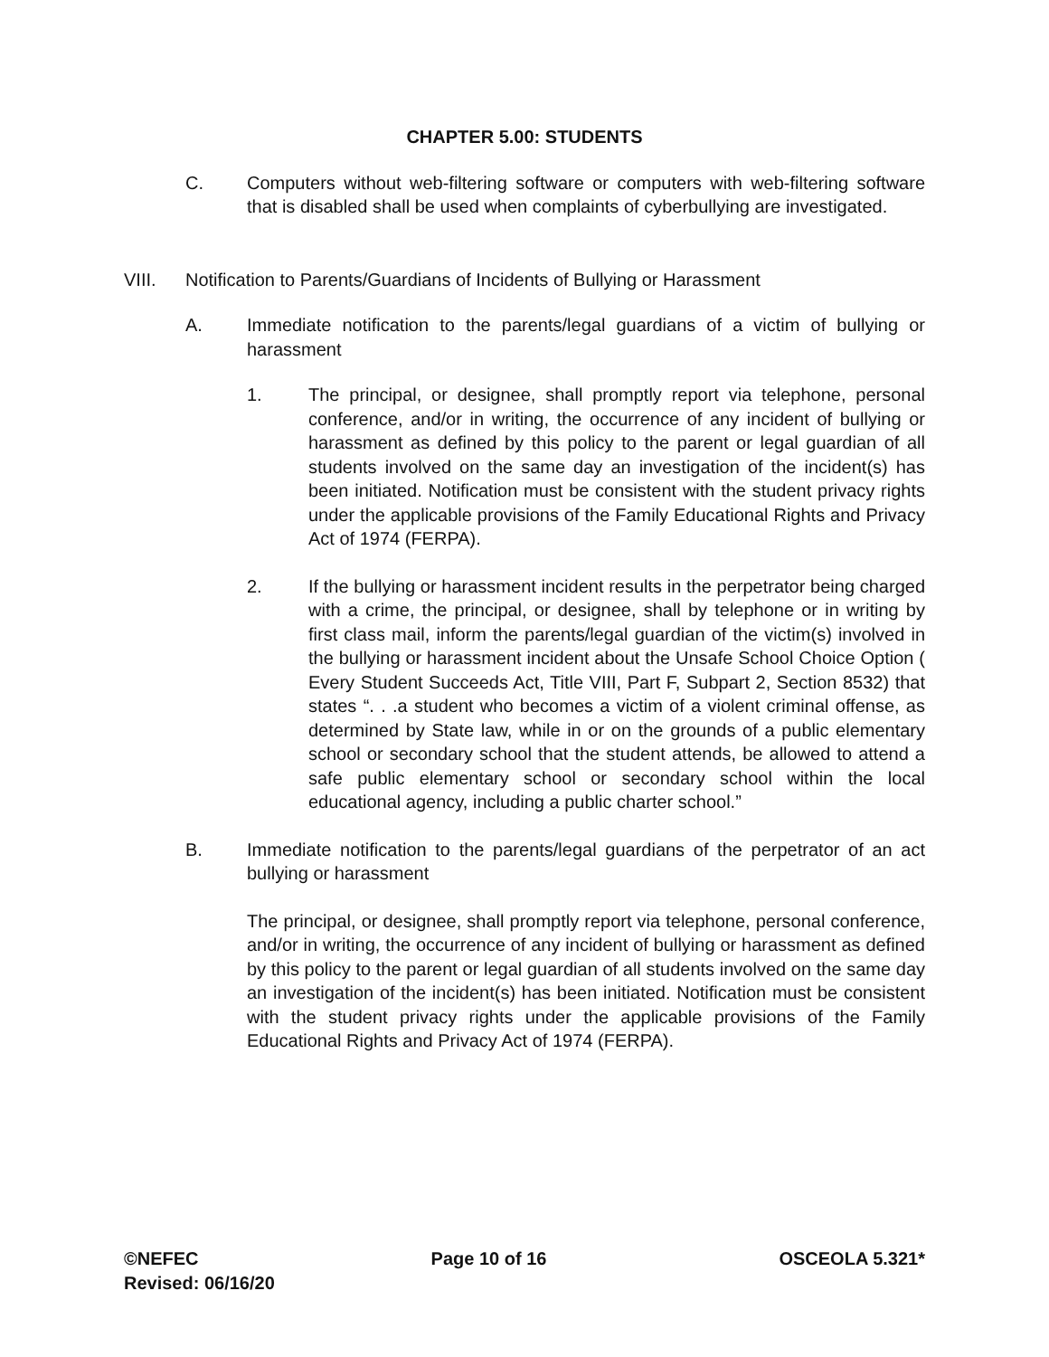CHAPTER 5.00: STUDENTS
C. Computers without web-filtering software or computers with web-filtering software that is disabled shall be used when complaints of cyberbullying are investigated.
VIII. Notification to Parents/Guardians of Incidents of Bullying or Harassment
A. Immediate notification to the parents/legal guardians of a victim of bullying or harassment
1. The principal, or designee, shall promptly report via telephone, personal conference, and/or in writing, the occurrence of any incident of bullying or harassment as defined by this policy to the parent or legal guardian of all students involved on the same day an investigation of the incident(s) has been initiated. Notification must be consistent with the student privacy rights under the applicable provisions of the Family Educational Rights and Privacy Act of 1974 (FERPA).
2. If the bullying or harassment incident results in the perpetrator being charged with a crime, the principal, or designee, shall by telephone or in writing by first class mail, inform the parents/legal guardian of the victim(s) involved in the bullying or harassment incident about the Unsafe School Choice Option ( Every Student Succeeds Act, Title VIII, Part F, Subpart 2, Section 8532) that states “. . .a student who becomes a victim of a violent criminal offense, as determined by State law, while in or on the grounds of a public elementary school or secondary school that the student attends, be allowed to attend a safe public elementary school or secondary school within the local educational agency, including a public charter school.”
B. Immediate notification to the parents/legal guardians of the perpetrator of an act bullying or harassment
The principal, or designee, shall promptly report via telephone, personal conference, and/or in writing, the occurrence of any incident of bullying or harassment as defined by this policy to the parent or legal guardian of all students involved on the same day an investigation of the incident(s) has been initiated. Notification must be consistent with the student privacy rights under the applicable provisions of the Family Educational Rights and Privacy Act of 1974 (FERPA).
©NEFEC Page 10 of 16 OSCEOLA 5.321*
Revised: 06/16/20